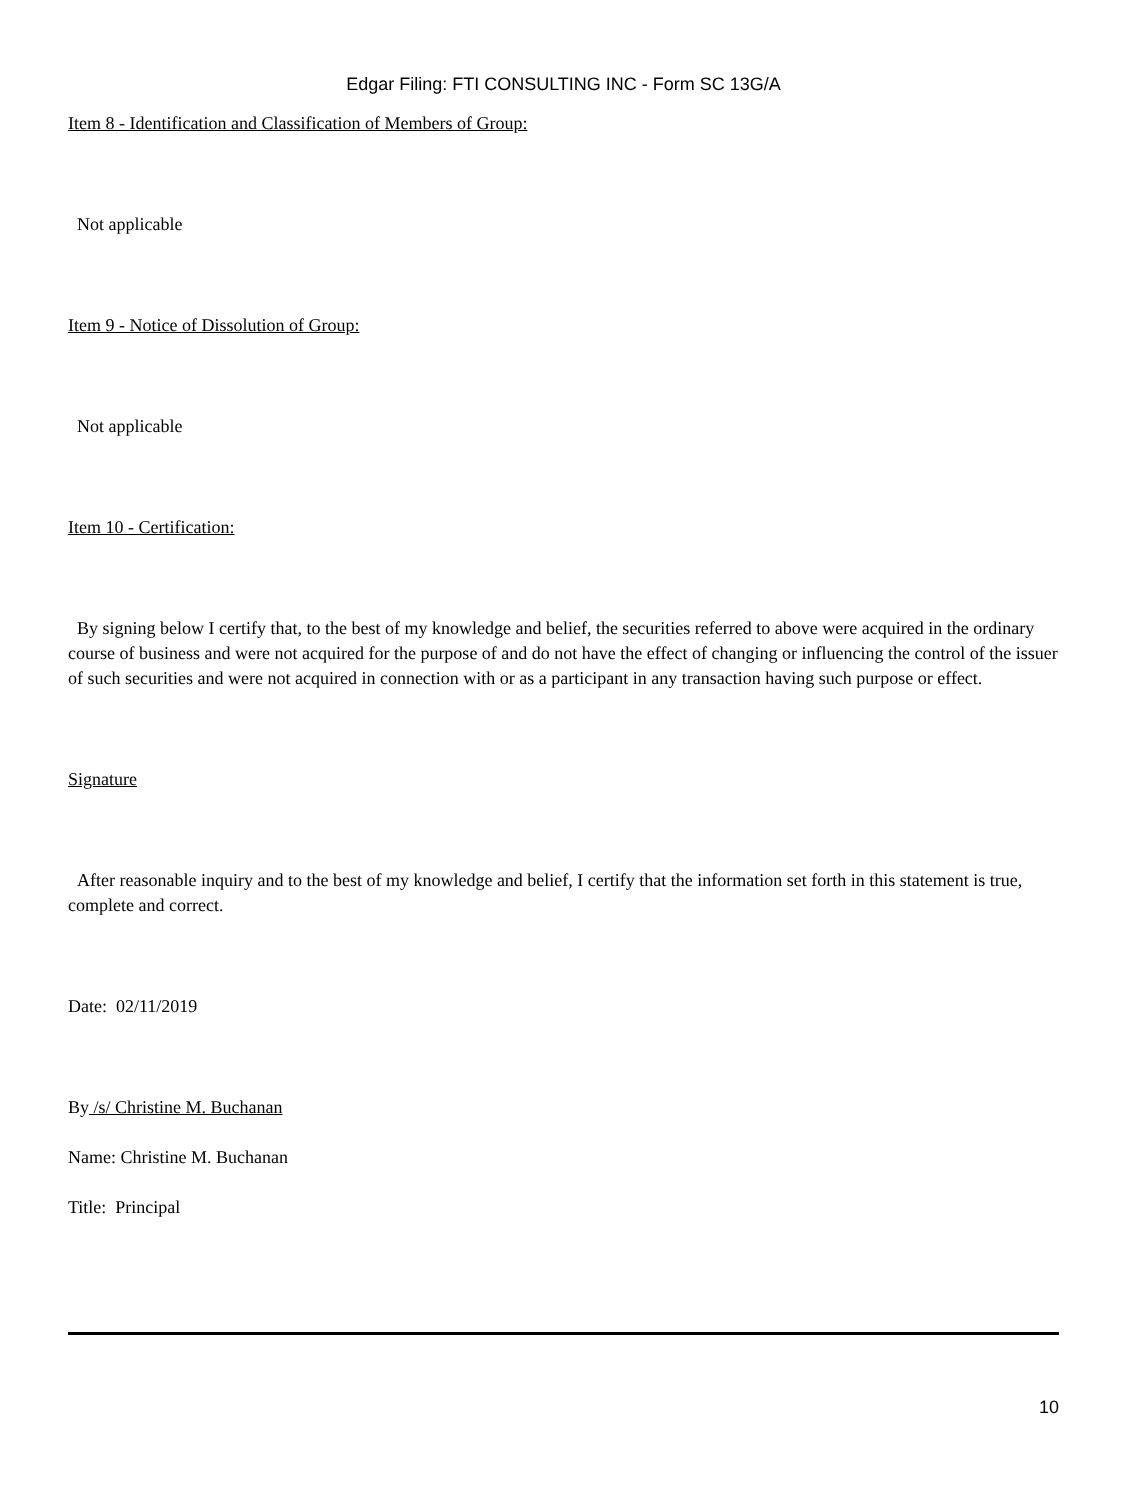Edgar Filing: FTI CONSULTING INC - Form SC 13G/A
Item 8 - Identification and Classification of Members of Group:
Not applicable
Item 9 - Notice of Dissolution of Group:
Not applicable
Item 10 - Certification:
By signing below I certify that, to the best of my knowledge and belief, the securities referred to above were acquired in the ordinary course of business and were not acquired for the purpose of and do not have the effect of changing or influencing the control of the issuer of such securities and were not acquired in connection with or as a participant in any transaction having such purpose or effect.
Signature
After reasonable inquiry and to the best of my knowledge and belief, I certify that the information set forth in this statement is true, complete and correct.
Date: 02/11/2019
By /s/ Christine M. Buchanan
Name: Christine M. Buchanan
Title: Principal
10